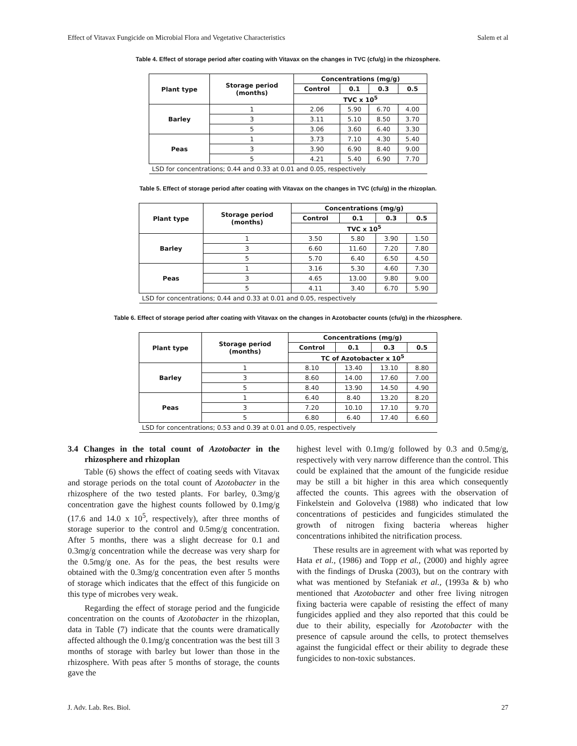Effect of Vitavax Fungicide on Microbial Flora and Vegetative Characteristics Salem et al
Table 4. Effect of storage period after coating with Vitavax on the changes in TVC (cfu/g) in the rhizosphere.
| Plant type | Storage period (months) | Concentrations (mg/g) | | | |
| --- | --- | --- | --- | --- | --- |
| | | Control | 0.1 | 0.3 | 0.5 |
| | | TVC x 10<sup>5</sup> | | | |
| Barley | 1 | 2.06 | 5.90 | 6.70 | 4.00 |
| | 3 | 3.11 | 5.10 | 8.50 | 3.70 |
| | 5 | 3.06 | 3.60 | 6.40 | 3.30 |
| Peas | 1 | 3.73 | 7.10 | 4.30 | 5.40 |
| | 3 | 3.90 | 6.90 | 8.40 | 9.00 |
| | 5 | 4.21 | 5.40 | 6.90 | 7.70 |
| LSD for concentrations; 0.44 and 0.33 at 0.01 and 0.05, respectively | | | | | |
Table 5. Effect of storage period after coating with Vitavax on the changes in TVC (cfu/g) in the rhizoplan.
| Plant type | Storage period (months) | Concentrations (mg/g) | | | |
| --- | --- | --- | --- | --- | --- |
| | | Control | 0.1 | 0.3 | 0.5 |
| | | TVC x 10<sup>5</sup> | | | |
| Barley | 1 | 3.50 | 5.80 | 3.90 | 1.50 |
| | 3 | 6.60 | 11.60 | 7.20 | 7.80 |
| | 5 | 5.70 | 6.40 | 6.50 | 4.50 |
| Peas | 1 | 3.16 | 5.30 | 4.60 | 7.30 |
| | 3 | 4.65 | 13.00 | 9.80 | 9.00 |
| | 5 | 4.11 | 3.40 | 6.70 | 5.90 |
| LSD for concentrations; 0.44 and 0.33 at 0.01 and 0.05, respectively | | | | | |
Table 6. Effect of storage period after coating with Vitavax on the changes in Azotobacter counts (cfu/g) in the rhizosphere.
| Plant type | Storage period (months) | Concentrations (mg/g) | | | |
| --- | --- | --- | --- | --- | --- |
| | | Control | 0.1 | 0.3 | 0.5 |
| | | TC of Azotobacter x 10<sup>5</sup> | | | |
| Barley | 1 | 8.10 | 13.40 | 13.10 | 8.80 |
| | 3 | 8.60 | 14.00 | 17.60 | 7.00 |
| | 5 | 8.40 | 13.90 | 14.50 | 4.90 |
| Peas | 1 | 6.40 | 8.40 | 13.20 | 8.20 |
| | 3 | 7.20 | 10.10 | 17.10 | 9.70 |
| | 5 | 6.80 | 6.40 | 17.40 | 6.60 |
| LSD for concentrations; 0.53 and 0.39 at 0.01 and 0.05, respectively | | | | | |
3.4 Changes in the total count of Azotobacter in the rhizosphere and rhizoplan
Table (6) shows the effect of coating seeds with Vitavax and storage periods on the total count of Azotobacter in the rhizosphere of the two tested plants. For barley, 0.3mg/g concentration gave the highest counts followed by 0.1mg/g (17.6 and 14.0 x 10<sup>5</sup>, respectively), after three months of storage superior to the control and 0.5mg/g concentration. After 5 months, there was a slight decrease for 0.1 and 0.3mg/g concentration while the decrease was very sharp for the 0.5mg/g one. As for the peas, the best results were obtained with the 0.3mg/g concentration even after 5 months of storage which indicates that the effect of this fungicide on this type of microbes very weak.
Regarding the effect of storage period and the fungicide concentration on the counts of Azotobacter in the rhizoplan, data in Table (7) indicate that the counts were dramatically affected although the 0.1mg/g concentration was the best till 3 months of storage with barley but lower than those in the rhizosphere. With peas after 5 months of storage, the counts gave the
highest level with 0.1mg/g followed by 0.3 and 0.5mg/g, respectively with very narrow difference than the control. This could be explained that the amount of the fungicide residue may be still a bit higher in this area which consequently affected the counts. This agrees with the observation of Finkelstein and Golovelva (1988) who indicated that low concentrations of pesticides and fungicides stimulated the growth of nitrogen fixing bacteria whereas higher concentrations inhibited the nitrification process.
These results are in agreement with what was reported by Hata et al., (1986) and Topp et al., (2000) and highly agree with the findings of Druska (2003), but on the contrary with what was mentioned by Stefaniak et al., (1993a & b) who mentioned that Azotobacter and other free living nitrogen fixing bacteria were capable of resisting the effect of many fungicides applied and they also reported that this could be due to their ability, especially for Azotobacter with the presence of capsule around the cells, to protect themselves against the fungicidal effect or their ability to degrade these fungicides to non-toxic substances.
J. Adv. Lab. Res. Biol. 27